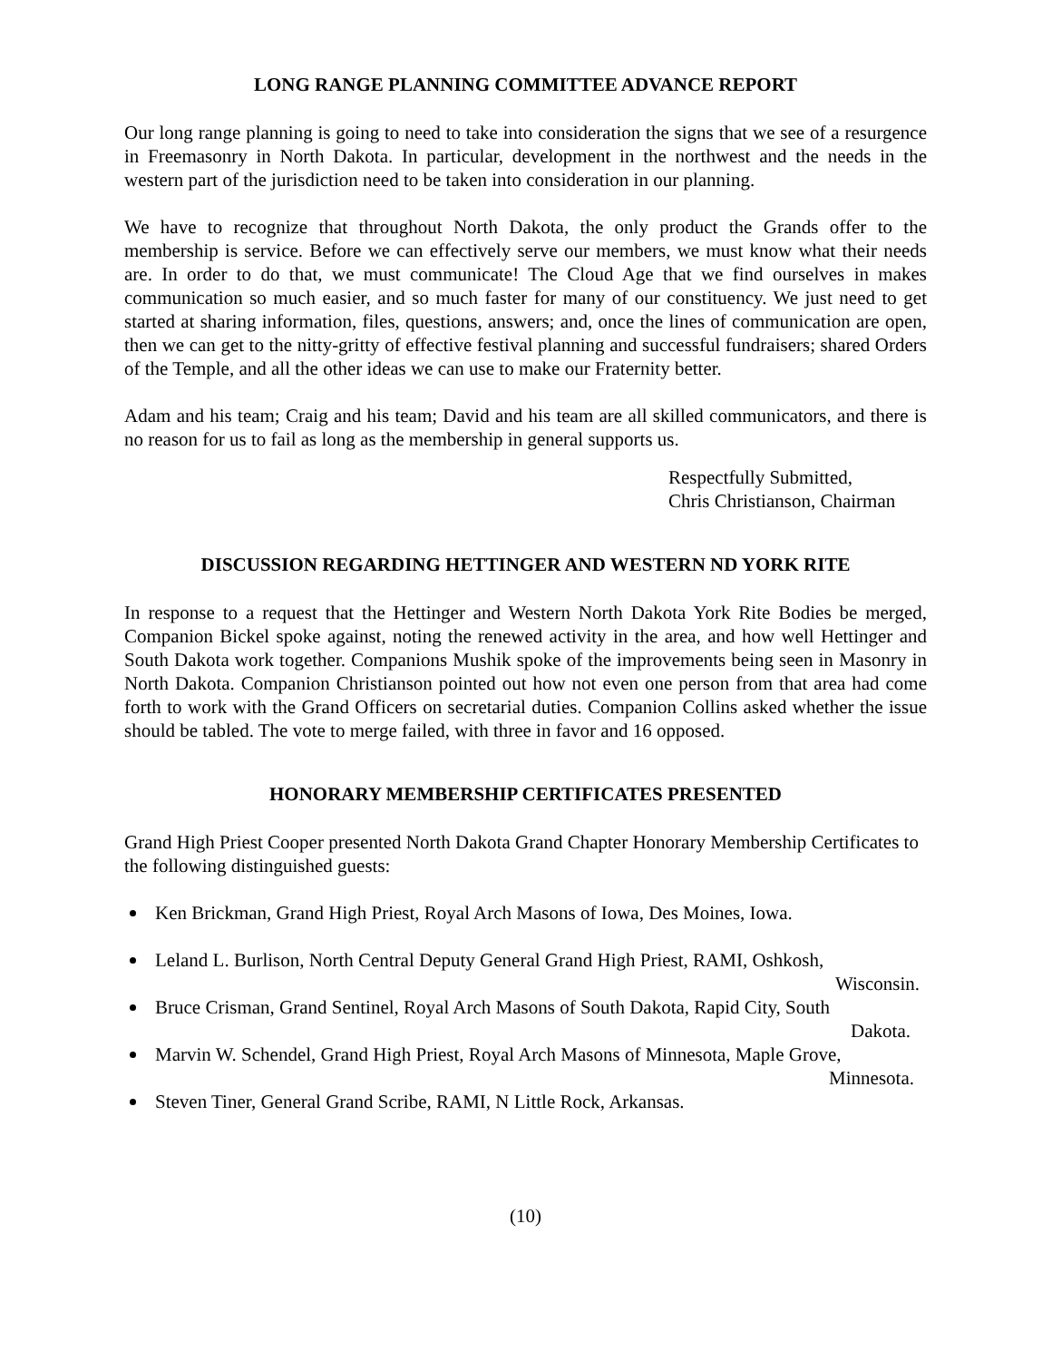LONG RANGE PLANNING COMMITTEE ADVANCE REPORT
Our long range planning is going to need to take into consideration the signs that we see of a resurgence in Freemasonry in North Dakota. In particular, development in the northwest and the needs in the western part of the jurisdiction need to be taken into consideration in our planning.
We have to recognize that throughout North Dakota, the only product the Grands offer to the membership is service. Before we can effectively serve our members, we must know what their needs are. In order to do that, we must communicate! The Cloud Age that we find ourselves in makes communication so much easier, and so much faster for many of our constituency. We just need to get started at sharing information, files, questions, answers; and, once the lines of communication are open, then we can get to the nitty-gritty of effective festival planning and successful fundraisers; shared Orders of the Temple, and all the other ideas we can use to make our Fraternity better.
Adam and his team; Craig and his team; David and his team are all skilled communicators, and there is no reason for us to fail as long as the membership in general supports us.
Respectfully Submitted,
Chris Christianson, Chairman
DISCUSSION REGARDING HETTINGER AND WESTERN ND YORK RITE
In response to a request that the Hettinger and Western North Dakota York Rite Bodies be merged, Companion Bickel spoke against, noting the renewed activity in the area, and how well Hettinger and South Dakota work together. Companions Mushik spoke of the improvements being seen in Masonry in North Dakota. Companion Christianson pointed out how not even one person from that area had come forth to work with the Grand Officers on secretarial duties. Companion Collins asked whether the issue should be tabled. The vote to merge failed, with three in favor and 16 opposed.
HONORARY MEMBERSHIP CERTIFICATES PRESENTED
Grand High Priest Cooper presented North Dakota Grand Chapter Honorary Membership Certificates to the following distinguished guests:
Ken Brickman, Grand High Priest, Royal Arch Masons of Iowa, Des Moines, Iowa.
Leland L. Burlison, North Central Deputy General Grand High Priest, RAMI, Oshkosh,
Wisconsin.
Bruce Crisman, Grand Sentinel, Royal Arch Masons of South Dakota, Rapid City, South
Dakota.
Marvin W. Schendel, Grand High Priest, Royal Arch Masons of Minnesota, Maple Grove,
Minnesota.
Steven Tiner, General Grand Scribe, RAMI, N Little Rock, Arkansas.
(10)